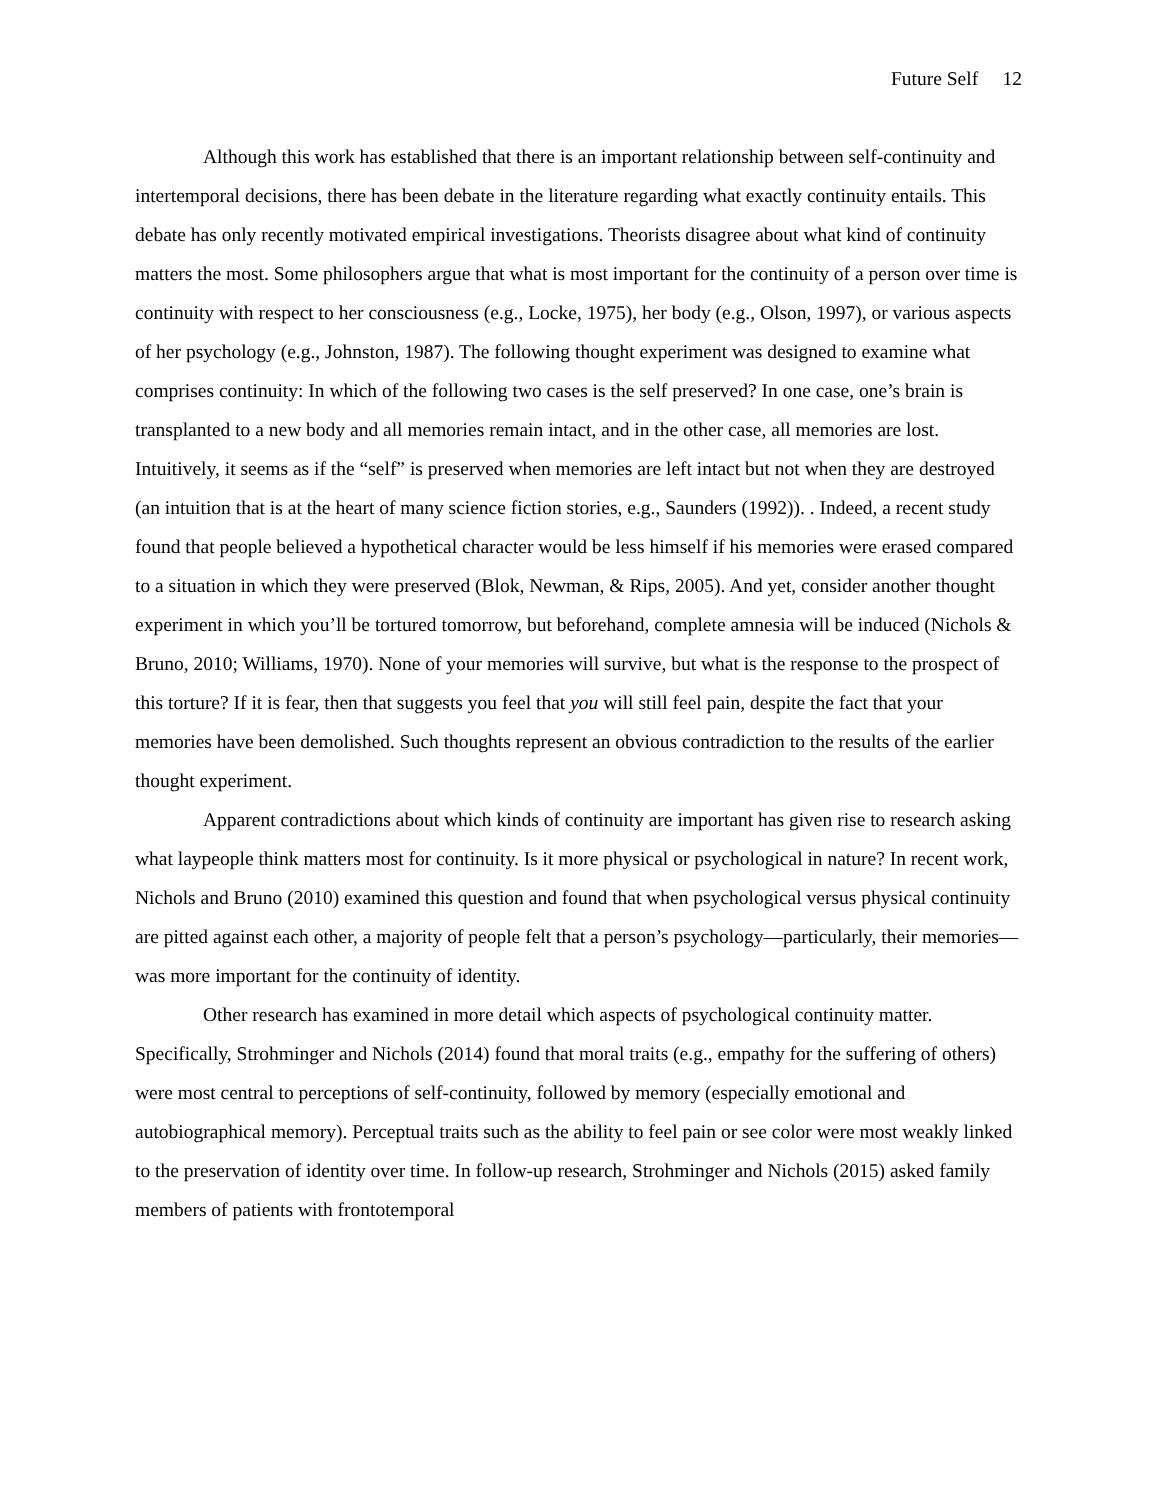Future Self 12
Although this work has established that there is an important relationship between self-continuity and intertemporal decisions, there has been debate in the literature regarding what exactly continuity entails. This debate has only recently motivated empirical investigations. Theorists disagree about what kind of continuity matters the most. Some philosophers argue that what is most important for the continuity of a person over time is continuity with respect to her consciousness (e.g., Locke, 1975), her body (e.g., Olson, 1997), or various aspects of her psychology (e.g., Johnston, 1987). The following thought experiment was designed to examine what comprises continuity: In which of the following two cases is the self preserved? In one case, one’s brain is transplanted to a new body and all memories remain intact, and in the other case, all memories are lost. Intuitively, it seems as if the “self” is preserved when memories are left intact but not when they are destroyed (an intuition that is at the heart of many science fiction stories, e.g., Saunders (1992)). . Indeed, a recent study found that people believed a hypothetical character would be less himself if his memories were erased compared to a situation in which they were preserved (Blok, Newman, & Rips, 2005). And yet, consider another thought experiment in which you’ll be tortured tomorrow, but beforehand, complete amnesia will be induced (Nichols & Bruno, 2010; Williams, 1970). None of your memories will survive, but what is the response to the prospect of this torture? If it is fear, then that suggests you feel that you will still feel pain, despite the fact that your memories have been demolished. Such thoughts represent an obvious contradiction to the results of the earlier thought experiment.
Apparent contradictions about which kinds of continuity are important has given rise to research asking what laypeople think matters most for continuity. Is it more physical or psychological in nature? In recent work, Nichols and Bruno (2010) examined this question and found that when psychological versus physical continuity are pitted against each other, a majority of people felt that a person’s psychology—particularly, their memories—was more important for the continuity of identity.
Other research has examined in more detail which aspects of psychological continuity matter. Specifically, Strohminger and Nichols (2014) found that moral traits (e.g., empathy for the suffering of others) were most central to perceptions of self-continuity, followed by memory (especially emotional and autobiographical memory). Perceptual traits such as the ability to feel pain or see color were most weakly linked to the preservation of identity over time. In follow-up research, Strohminger and Nichols (2015) asked family members of patients with frontotemporal